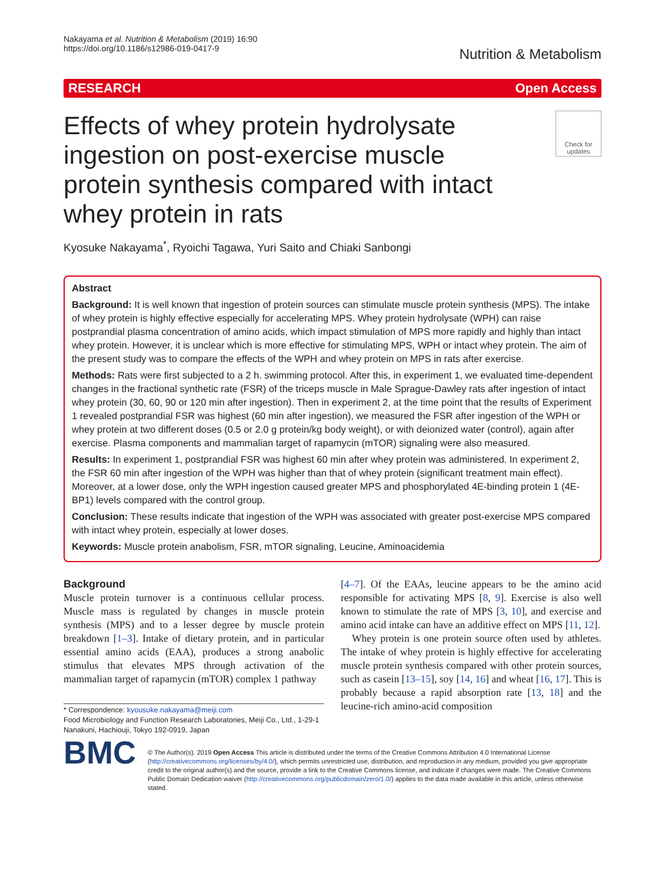Nakayama et al. Nutrition & Metabolism (2019) 16:90
https://doi.org/10.1186/s12986-019-0417-9
Nutrition & Metabolism
RESEARCH Open Access
Effects of whey protein hydrolysate ingestion on post-exercise muscle protein synthesis compared with intact whey protein in rats
Check for updates
Kyosuke Nakayama<sup>*</sup>, Ryoichi Tagawa, Yuri Saito and Chiaki Sanbongi
Abstract
Background: It is well known that ingestion of protein sources can stimulate muscle protein synthesis (MPS). The intake of whey protein is highly effective especially for accelerating MPS. Whey protein hydrolysate (WPH) can raise postprandial plasma concentration of amino acids, which impact stimulation of MPS more rapidly and highly than intact whey protein. However, it is unclear which is more effective for stimulating MPS, WPH or intact whey protein. The aim of the present study was to compare the effects of the WPH and whey protein on MPS in rats after exercise.
Methods: Rats were first subjected to a 2 h. swimming protocol. After this, in experiment 1, we evaluated time-dependent changes in the fractional synthetic rate (FSR) of the triceps muscle in Male Sprague-Dawley rats after ingestion of intact whey protein (30, 60, 90 or 120 min after ingestion). Then in experiment 2, at the time point that the results of Experiment 1 revealed postprandial FSR was highest (60 min after ingestion), we measured the FSR after ingestion of the WPH or whey protein at two different doses (0.5 or 2.0 g protein/kg body weight), or with deionized water (control), again after exercise. Plasma components and mammalian target of rapamycin (mTOR) signaling were also measured.
Results: In experiment 1, postprandial FSR was highest 60 min after whey protein was administered. In experiment 2, the FSR 60 min after ingestion of the WPH was higher than that of whey protein (significant treatment main effect). Moreover, at a lower dose, only the WPH ingestion caused greater MPS and phosphorylated 4E-binding protein 1 (4E-BP1) levels compared with the control group.
Conclusion: These results indicate that ingestion of the WPH was associated with greater post-exercise MPS compared with intact whey protein, especially at lower doses.
Keywords: Muscle protein anabolism, FSR, mTOR signaling, Leucine, Aminoacidemia
Background
Muscle protein turnover is a continuous cellular process. Muscle mass is regulated by changes in muscle protein synthesis (MPS) and to a lesser degree by muscle protein breakdown [1–3]. Intake of dietary protein, and in particular essential amino acids (EAA), produces a strong anabolic stimulus that elevates MPS through activation of the mammalian target of rapamycin (mTOR) complex 1 pathway
* Correspondence: kyousuke.nakayama@meiji.com
Food Microbiology and Function Research Laboratories, Meiji Co., Ltd., 1-29-1 Nanakuni, Hachiouji, Tokyo 192-0919, Japan
[4–7]. Of the EAAs, leucine appears to be the amino acid responsible for activating MPS [8, 9]. Exercise is also well known to stimulate the rate of MPS [3, 10], and exercise and amino acid intake can have an additive effect on MPS [11, 12].
Whey protein is one protein source often used by athletes. The intake of whey protein is highly effective for accelerating muscle protein synthesis compared with other protein sources, such as casein [13–15], soy [14, 16] and wheat [16, 17]. This is probably because a rapid absorption rate [13, 18] and the leucine-rich amino-acid composition
BMC
© The Author(s). 2019 Open Access This article is distributed under the terms of the Creative Commons Attribution 4.0 International License (http://creativecommons.org/licenses/by/4.0/), which permits unrestricted use, distribution, and reproduction in any medium, provided you give appropriate credit to the original author(s) and the source, provide a link to the Creative Commons license, and indicate if changes were made. The Creative Commons Public Domain Dedication waiver (http://creativecommons.org/publicdomain/zero/1.0/) applies to the data made available in this article, unless otherwise stated.